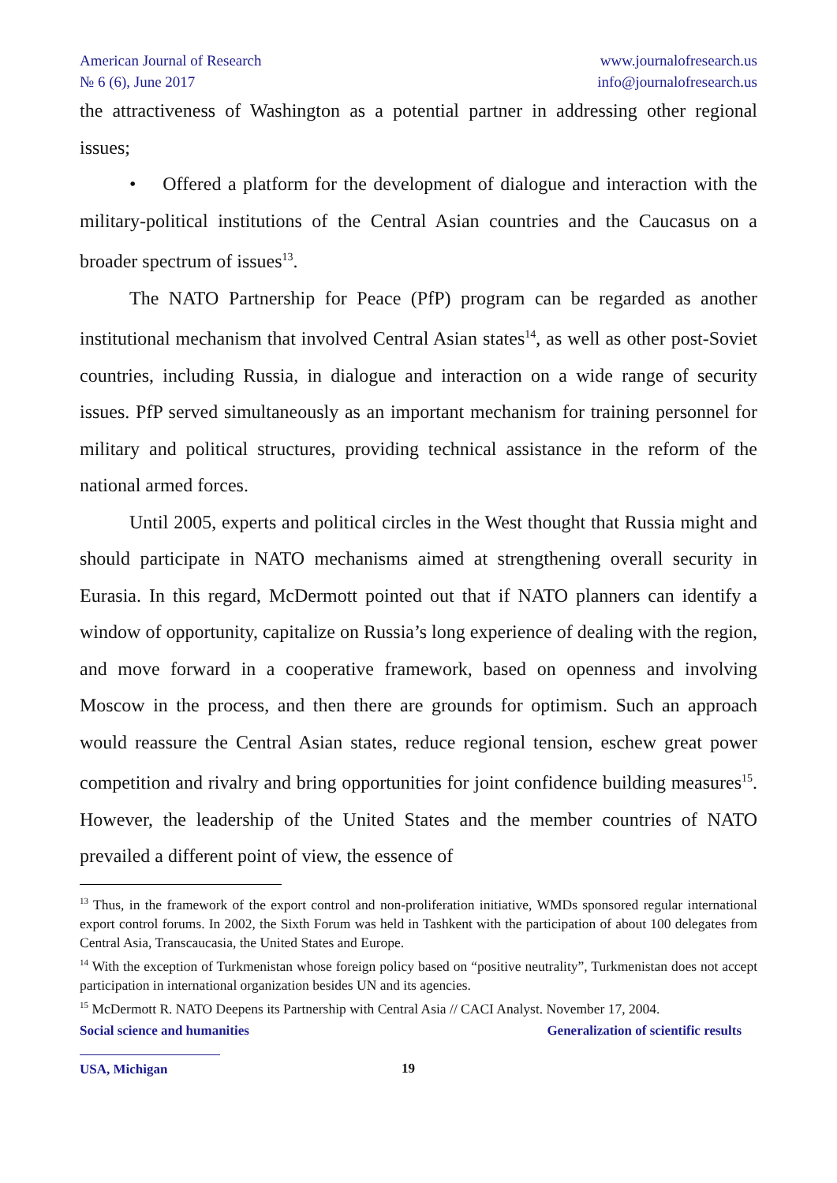American Journal of Research
№ 6 (6), June 2017
www.journalofresearch.us
info@journalofresearch.us
the attractiveness of Washington as a potential partner in addressing other regional issues;
• Offered a platform for the development of dialogue and interaction with the military-political institutions of the Central Asian countries and the Caucasus on a broader spectrum of issues<sup>13</sup>.
The NATO Partnership for Peace (PfP) program can be regarded as another institutional mechanism that involved Central Asian states<sup>14</sup>, as well as other post-Soviet countries, including Russia, in dialogue and interaction on a wide range of security issues. PfP served simultaneously as an important mechanism for training personnel for military and political structures, providing technical assistance in the reform of the national armed forces.
Until 2005, experts and political circles in the West thought that Russia might and should participate in NATO mechanisms aimed at strengthening overall security in Eurasia. In this regard, McDermott pointed out that if NATO planners can identify a window of opportunity, capitalize on Russia’s long experience of dealing with the region, and move forward in a cooperative framework, based on openness and involving Moscow in the process, and then there are grounds for optimism. Such an approach would reassure the Central Asian states, reduce regional tension, eschew great power competition and rivalry and bring opportunities for joint confidence building measures<sup>15</sup>. However, the leadership of the United States and the member countries of NATO prevailed a different point of view, the essence of
<sup>13</sup> Thus, in the framework of the export control and non-proliferation initiative, WMDs sponsored regular international export control forums. In 2002, the Sixth Forum was held in Tashkent with the participation of about 100 delegates from Central Asia, Transcaucasia, the United States and Europe.
<sup>14</sup> With the exception of Turkmenistan whose foreign policy based on “positive neutrality”, Turkmenistan does not accept participation in international organization besides UN and its agencies.
<sup>15</sup> McDermott R. NATO Deepens its Partnership with Central Asia // CACI Analyst. November 17, 2004.
Social science and humanities Generalization of scientific results
USA, Michigan 19